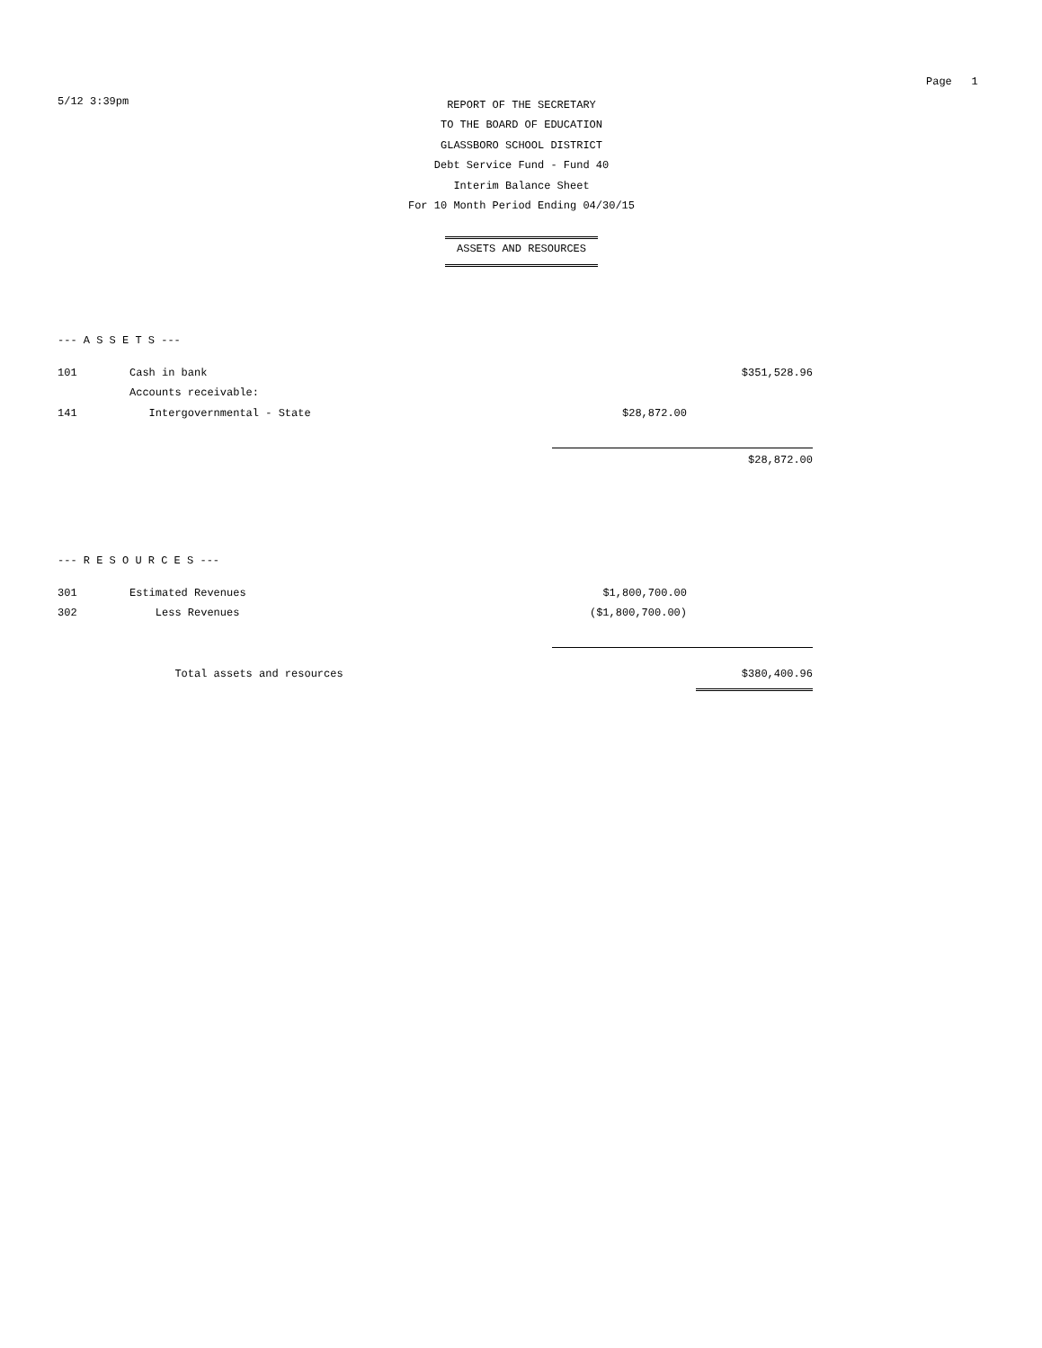Page 1
5/12 3:39pm
REPORT OF THE SECRETARY
TO THE BOARD OF EDUCATION
GLASSBORO SCHOOL DISTRICT
Debt Service Fund - Fund 40
Interim Balance Sheet
For 10 Month Period Ending 04/30/15
ASSETS AND RESOURCES
--- A S S E T S ---
| 101 | Cash in bank | | $351,528.96 |
| | Accounts receivable: | | |
| 141 | Intergovernmental - State | $28,872.00 | |
| | | | $28,872.00 |
--- R E S O U R C E S ---
| 301 | Estimated Revenues | $1,800,700.00 | |
| 302 | Less Revenues | ($1,800,700.00) | |
| | Total assets and resources | | $380,400.96 |